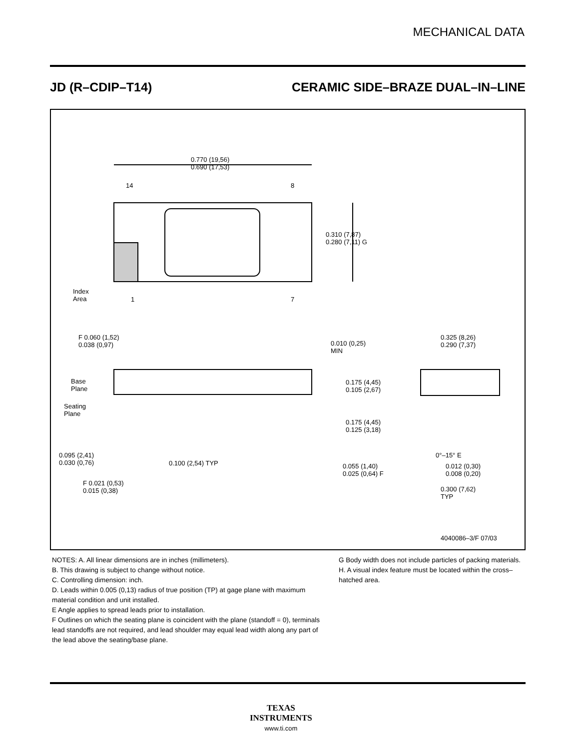MECHANICAL DATA
JD (R–CDIP–T14) CERAMIC SIDE–BRAZE DUAL–IN–LINE
0.770 (19,56)
0.690 (17,53)
14 8
0.310 (7,87)
0.280 (7,11) G
Index
Area
1 7
F 0.060 (1,52)
0.038 (0,97)
0.010 (0,25)
MIN
0.325 (8,26)
0.290 (7,37)
Base
Plane
Seating
Plane
0.175 (4,45)
0.105 (2,67)
0.175 (4,45)
0.125 (3,18)
0.095 (2,41)
0.030 (0,76)
0.100 (2,54) TYP
0°–15° E
0.055 (1,40)
0.025 (0,64) F
0.012 (0,30)
0.008 (0,20)
F 0.021 (0,53)
0.015 (0,38)
0.300 (7,62)
TYP
4040086–3/F 07/03
NOTES: A. All linear dimensions are in inches (millimeters).
B. This drawing is subject to change without notice.
C. Controlling dimension: inch.
D. Leads within 0.005 (0,13) radius of true position (TP) at gage plane with maximum material condition and unit installed.
E Angle applies to spread leads prior to installation.
F Outlines on which the seating plane is coincident with the plane (standoff = 0), terminals lead standoffs are not required, and lead shoulder may equal lead width along any part of the lead above the seating/base plane.
G Body width does not include particles of packing materials.
H. A visual index feature must be located within the cross–hatched area.
TEXAS
INSTRUMENTS
www.ti.com